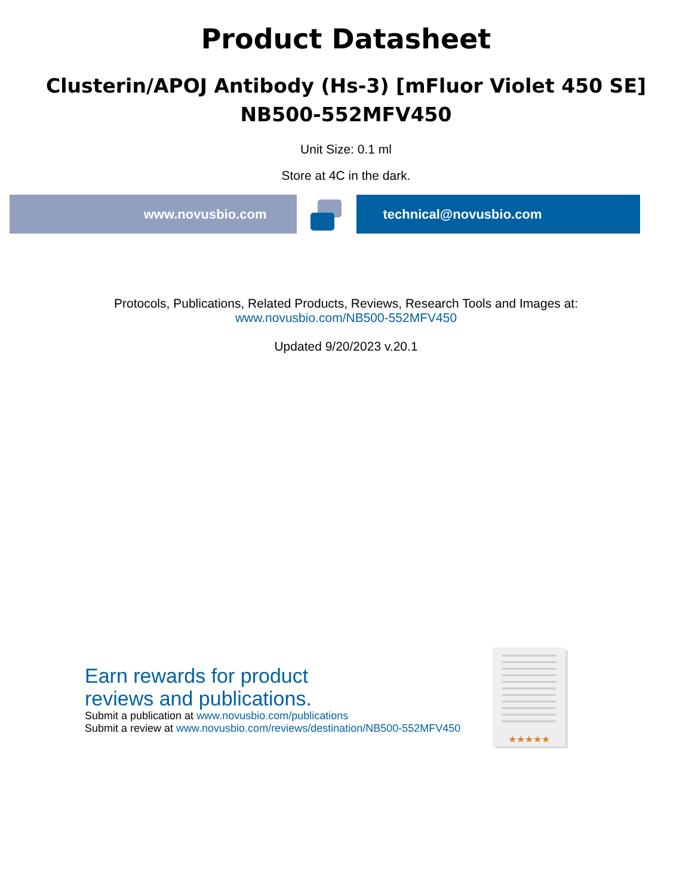Product Datasheet
Clusterin/APOJ Antibody (Hs-3) [mFluor Violet 450 SE]
NB500-552MFV450
Unit Size: 0.1 ml
Store at 4C in the dark.
www.novusbio.com technical@novusbio.com
Protocols, Publications, Related Products, Reviews, Research Tools and Images at:
www.novusbio.com/NB500-552MFV450
Updated 9/20/2023 v.20.1
★★★★★
Earn rewards for product
reviews and publications.
Submit a publication at www.novusbio.com/publications
Submit a review at www.novusbio.com/reviews/destination/NB500-552MFV450